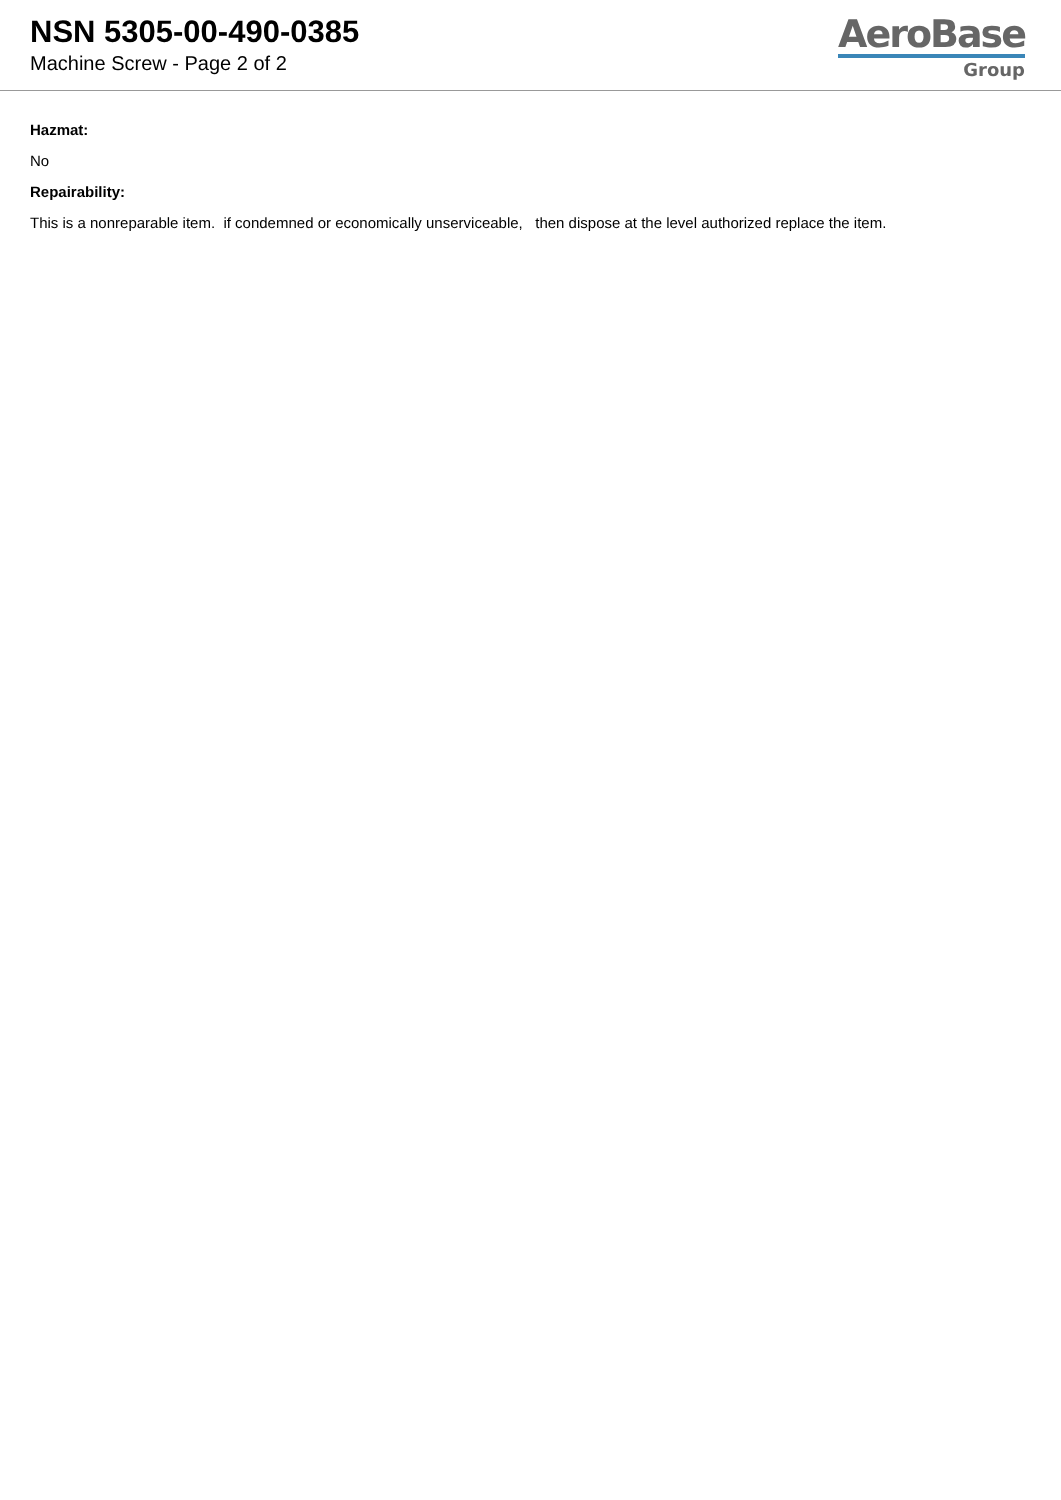NSN 5305-00-490-0385
Machine Screw - Page 2 of 2
AeroBase
Group
Hazmat:
No
Repairability:
This is a nonreparable item. if condemned or economically unserviceable, then dispose at the level authorized replace the item.